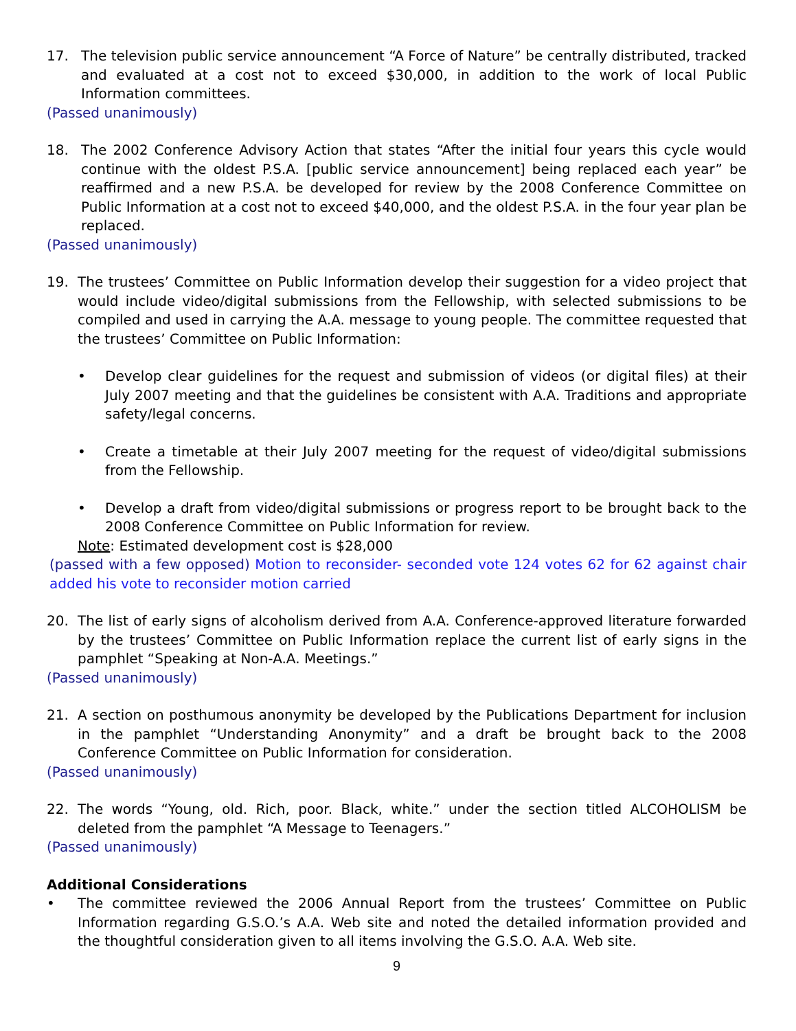17. The television public service announcement “A Force of Nature” be centrally distributed, tracked and evaluated at a cost not to exceed $30,000, in addition to the work of local Public Information committees.
(Passed unanimously)
18. The 2002 Conference Advisory Action that states “After the initial four years this cycle would continue with the oldest P.S.A. [public service announcement] being replaced each year” be reaffirmed and a new P.S.A. be developed for review by the 2008 Conference Committee on Public Information at a cost not to exceed $40,000, and the oldest P.S.A. in the four year plan be replaced.
(Passed unanimously)
19. The trustees’ Committee on Public Information develop their suggestion for a video project that would include video/digital submissions from the Fellowship, with selected submissions to be compiled and used in carrying the A.A. message to young people. The committee requested that the trustees’ Committee on Public Information:
• Develop clear guidelines for the request and submission of videos (or digital files) at their July 2007 meeting and that the guidelines be consistent with A.A. Traditions and appropriate safety/legal concerns.
• Create a timetable at their July 2007 meeting for the request of video/digital submissions from the Fellowship.
• Develop a draft from video/digital submissions or progress report to be brought back to the 2008 Conference Committee on Public Information for review.
Note: Estimated development cost is $28,000
(passed with a few opposed) Motion to reconsider- seconded vote 124 votes 62 for 62 against chair added his vote to reconsider motion carried
20. The list of early signs of alcoholism derived from A.A. Conference-approved literature forwarded by the trustees’ Committee on Public Information replace the current list of early signs in the pamphlet “Speaking at Non-A.A. Meetings.”
(Passed unanimously)
21. A section on posthumous anonymity be developed by the Publications Department for inclusion in the pamphlet “Understanding Anonymity” and a draft be brought back to the 2008 Conference Committee on Public Information for consideration.
(Passed unanimously)
22. The words “Young, old. Rich, poor. Black, white.” under the section titled ALCOHOLISM be deleted from the pamphlet “A Message to Teenagers.”
(Passed unanimously)
Additional Considerations
• The committee reviewed the 2006 Annual Report from the trustees’ Committee on Public Information regarding G.S.O.’s A.A. Web site and noted the detailed information provided and the thoughtful consideration given to all items involving the G.S.O. A.A. Web site.
9